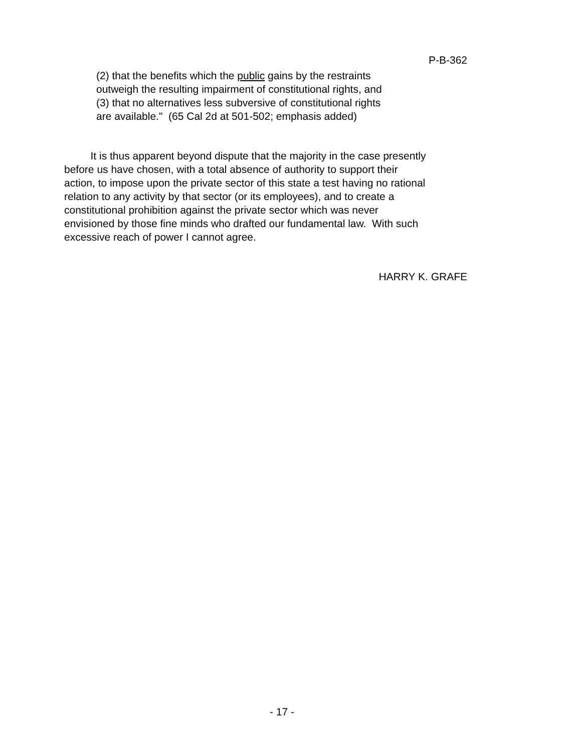P-B-362
(2) that the benefits which the public gains by the restraints
outweigh the resulting impairment of constitutional rights, and
(3) that no alternatives less subversive of constitutional rights
are available." (65 Cal 2d at 501-502; emphasis added)
It is thus apparent beyond dispute that the majority in the case presently
before us have chosen, with a total absence of authority to support their
action, to impose upon the private sector of this state a test having no rational
relation to any activity by that sector (or its employees), and to create a
constitutional prohibition against the private sector which was never
envisioned by those fine minds who drafted our fundamental law. With such
excessive reach of power I cannot agree.
HARRY K. GRAFE
- 17 -